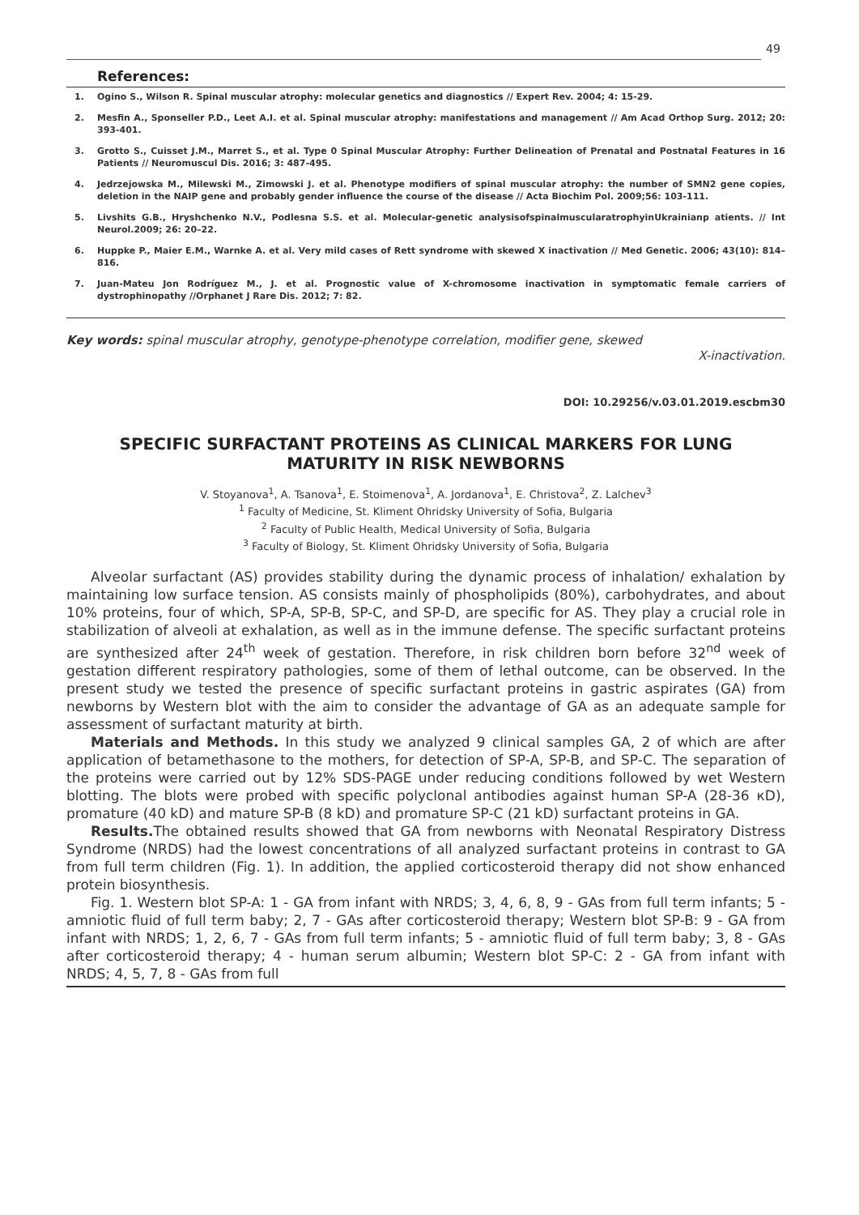49
References:
1. Ogino S., Wilson R. Spinal muscular atrophy: molecular genetics and diagnostics // Expert Rev. 2004; 4: 15-29.
2. Mesfin A., Sponseller P.D., Leet A.I. et al. Spinal muscular atrophy: manifestations and management // Am Acad Orthop Surg. 2012; 20: 393-401.
3. Grotto S., Cuisset J.M., Marret S., et al. Type 0 Spinal Muscular Atrophy: Further Delineation of Prenatal and Postnatal Features in 16 Patients // Neuromuscul Dis. 2016; 3: 487-495.
4. Jedrzejowska M., Milewski M., Zimowski J. et al. Phenotype modifiers of spinal muscular atrophy: the number of SMN2 gene copies, deletion in the NAIP gene and probably gender influence the course of the disease // Acta Biochim Pol. 2009;56: 103-111.
5. Livshits G.B., Hryshchenko N.V., Podlesna S.S. et al. Molecular-genetic analysisofspinalmuscularatrophyinUkrainianp atients. // Int Neurol.2009; 26: 20–22.
6. Huppke P., Maier E.M., Warnke A. et al. Very mild cases of Rett syndrome with skewed X inactivation // Med Genetic. 2006; 43(10): 814–816.
7. Juan-Mateu Jon Rodríguez M., J. et al. Prognostic value of X-chromosome inactivation in symptomatic female carriers of dystrophinopathy //Orphanet J Rare Dis. 2012; 7: 82.
Key words: spinal muscular atrophy, genotype-phenotype correlation, modifier gene, skewed
X-inactivation.
DOI: 10.29256/v.03.01.2019.escbm30
SPECIFIC SURFACTANT PROTEINS AS CLINICAL MARKERS FOR LUNG
MATURITY IN RISK NEWBORNS
V. Stoyanova<sup>1</sup>, A. Tsanova<sup>1</sup>, E. Stoimenova<sup>1</sup>, A. Jordanova<sup>1</sup>, E. Christova<sup>2</sup>, Z. Lalchev<sup>3</sup>
<sup>1</sup> Faculty of Medicine, St. Kliment Ohridsky University of Sofia, Bulgaria
<sup>2</sup> Faculty of Public Health, Medical University of Sofia, Bulgaria
<sup>3</sup> Faculty of Biology, St. Kliment Ohridsky University of Sofia, Bulgaria
Alveolar surfactant (AS) provides stability during the dynamic process of inhalation/ exhalation by maintaining low surface tension. AS consists mainly of phospholipids (80%), carbohydrates, and about 10% proteins, four of which, SP-A, SP-B, SP-C, and SP-D, are specific for AS. They play a crucial role in stabilization of alveoli at exhalation, as well as in the immune defense. The specific surfactant proteins are synthesized after 24<sup>th</sup> week of gestation. Therefore, in risk children born before 32<sup>nd</sup> week of gestation different respiratory pathologies, some of them of lethal outcome, can be observed. In the present study we tested the presence of specific surfactant proteins in gastric aspirates (GA) from newborns by Western blot with the aim to consider the advantage of GA as an adequate sample for assessment of surfactant maturity at birth.
Materials and Methods. In this study we analyzed 9 clinical samples GA, 2 of which are after application of betamethasone to the mothers, for detection of SP-A, SP-B, and SP-C. The separation of the proteins were carried out by 12% SDS-PAGE under reducing conditions followed by wet Western blotting. The blots were probed with specific polyclonal antibodies against human SP-A (28-36 кD), promature (40 kD) and mature SP-B (8 kD) and promature SP-C (21 kD) surfactant proteins in GA.
Results. The obtained results showed that GA from newborns with Neonatal Respiratory Distress Syndrome (NRDS) had the lowest concentrations of all analyzed surfactant proteins in contrast to GA from full term children (Fig. 1). In addition, the applied corticosteroid therapy did not show enhanced protein biosynthesis.
Fig. 1. Western blot SP-A: 1 - GA from infant with NRDS; 3, 4, 6, 8, 9 - GAs from full term infants; 5 - amniotic fluid of full term baby; 2, 7 - GAs after corticosteroid therapy; Western blot SP-B: 9 - GA from infant with NRDS; 1, 2, 6, 7 - GAs from full term infants; 5 - amniotic fluid of full term baby; 3, 8 - GAs after corticosteroid therapy; 4 - human serum albumin; Western blot SP-C: 2 - GA from infant with NRDS; 4, 5, 7, 8 - GAs from full